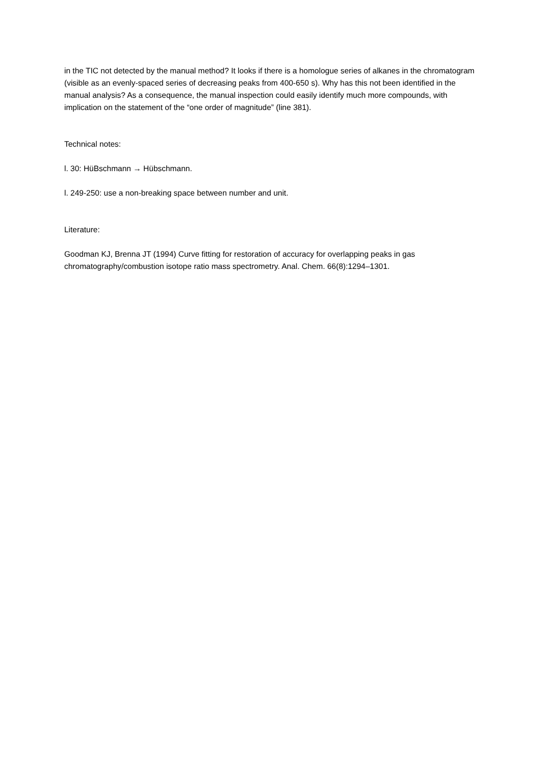in the TIC not detected by the manual method? It looks if there is a homologue series of alkanes in the chromatogram (visible as an evenly-spaced series of decreasing peaks from 400-650 s). Why has this not been identified in the manual analysis? As a consequence, the manual inspection could easily identify much more compounds, with implication on the statement of the “one order of magnitude” (line 381).
Technical notes:
l. 30: HüBschmann → Hübschmann.
l. 249-250: use a non-breaking space between number and unit.
Literature:
Goodman KJ, Brenna JT (1994) Curve fitting for restoration of accuracy for overlapping peaks in gas chromatography/combustion isotope ratio mass spectrometry. Anal. Chem. 66(8):1294–1301.